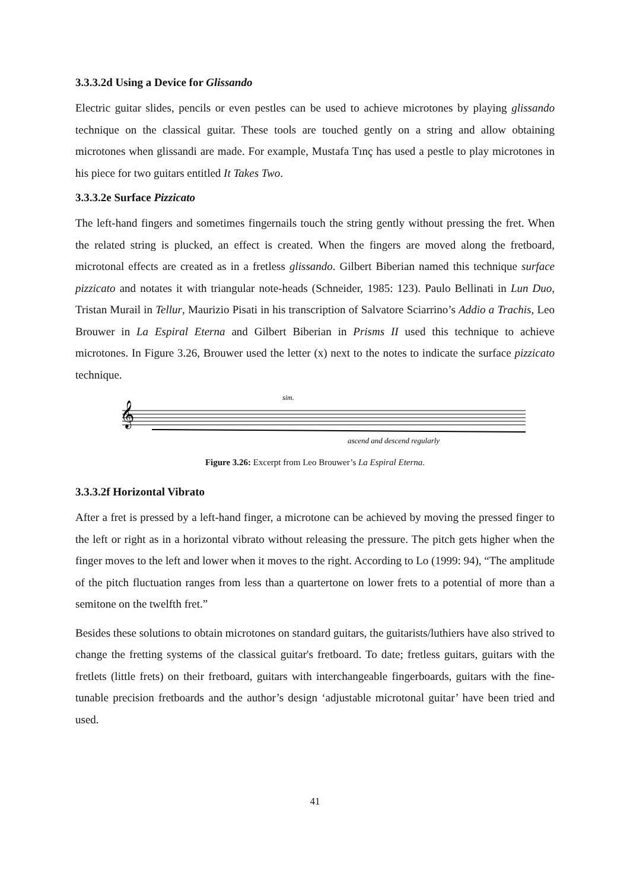3.3.3.2d Using a Device for Glissando
Electric guitar slides, pencils or even pestles can be used to achieve microtones by playing glissando technique on the classical guitar. These tools are touched gently on a string and allow obtaining microtones when glissandi are made. For example, Mustafa Tınç has used a pestle to play microtones in his piece for two guitars entitled It Takes Two.
3.3.3.2e Surface Pizzicato
The left-hand fingers and sometimes fingernails touch the string gently without pressing the fret. When the related string is plucked, an effect is created. When the fingers are moved along the fretboard, microtonal effects are created as in a fretless glissando. Gilbert Biberian named this technique surface pizzicato and notates it with triangular note-heads (Schneider, 1985: 123). Paulo Bellinati in Lun Duo, Tristan Murail in Tellur, Maurizio Pisati in his transcription of Salvatore Sciarrino’s Addio a Trachis, Leo Brouwer in La Espiral Eterna and Gilbert Biberian in Prisms II used this technique to achieve microtones. In Figure 3.26, Brouwer used the letter (x) next to the notes to indicate the surface pizzicato technique.
𝄞
sim.
ascend and descend regularly
Figure 3.26: Excerpt from Leo Brouwer’s La Espiral Eterna.
3.3.3.2f Horizontal Vibrato
After a fret is pressed by a left-hand finger, a microtone can be achieved by moving the pressed finger to the left or right as in a horizontal vibrato without releasing the pressure. The pitch gets higher when the finger moves to the left and lower when it moves to the right. According to Lo (1999: 94), “The amplitude of the pitch fluctuation ranges from less than a quartertone on lower frets to a potential of more than a semitone on the twelfth fret.”
Besides these solutions to obtain microtones on standard guitars, the guitarists/luthiers have also strived to change the fretting systems of the classical guitar's fretboard. To date; fretless guitars, guitars with the fretlets (little frets) on their fretboard, guitars with interchangeable fingerboards, guitars with the fine-tunable precision fretboards and the author’s design ‘adjustable microtonal guitar’ have been tried and used.
41